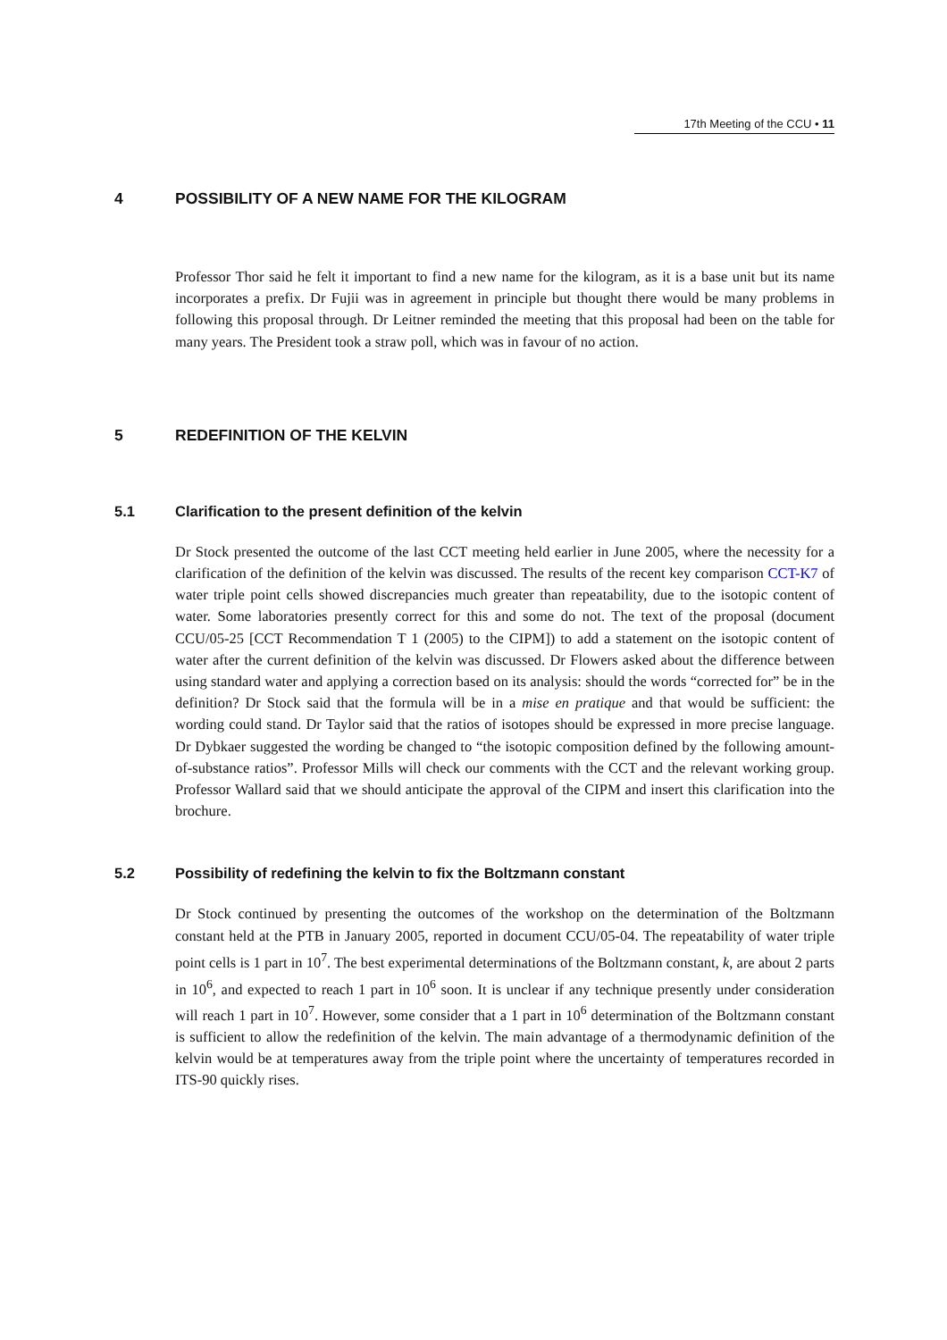17th Meeting of the CCU • 11
4 POSSIBILITY OF A NEW NAME FOR THE KILOGRAM
Professor Thor said he felt it important to find a new name for the kilogram, as it is a base unit but its name incorporates a prefix. Dr Fujii was in agreement in principle but thought there would be many problems in following this proposal through. Dr Leitner reminded the meeting that this proposal had been on the table for many years. The President took a straw poll, which was in favour of no action.
5 REDEFINITION OF THE KELVIN
5.1 Clarification to the present definition of the kelvin
Dr Stock presented the outcome of the last CCT meeting held earlier in June 2005, where the necessity for a clarification of the definition of the kelvin was discussed. The results of the recent key comparison CCT-K7 of water triple point cells showed discrepancies much greater than repeatability, due to the isotopic content of water. Some laboratories presently correct for this and some do not. The text of the proposal (document CCU/05-25 [CCT Recommendation T 1 (2005) to the CIPM]) to add a statement on the isotopic content of water after the current definition of the kelvin was discussed. Dr Flowers asked about the difference between using standard water and applying a correction based on its analysis: should the words “corrected for” be in the definition? Dr Stock said that the formula will be in a mise en pratique and that would be sufficient: the wording could stand. Dr Taylor said that the ratios of isotopes should be expressed in more precise language. Dr Dybkaer suggested the wording be changed to “the isotopic composition defined by the following amount-of-substance ratios”. Professor Mills will check our comments with the CCT and the relevant working group. Professor Wallard said that we should anticipate the approval of the CIPM and insert this clarification into the brochure.
5.2 Possibility of redefining the kelvin to fix the Boltzmann constant
Dr Stock continued by presenting the outcomes of the workshop on the determination of the Boltzmann constant held at the PTB in January 2005, reported in document CCU/05-04. The repeatability of water triple point cells is 1 part in 10<sup>7</sup>. The best experimental determinations of the Boltzmann constant, k, are about 2 parts in 10<sup>6</sup>, and expected to reach 1 part in 10<sup>6</sup> soon. It is unclear if any technique presently under consideration will reach 1 part in 10<sup>7</sup>. However, some consider that a 1 part in 10<sup>6</sup> determination of the Boltzmann constant is sufficient to allow the redefinition of the kelvin. The main advantage of a thermodynamic definition of the kelvin would be at temperatures away from the triple point where the uncertainty of temperatures recorded in ITS-90 quickly rises.